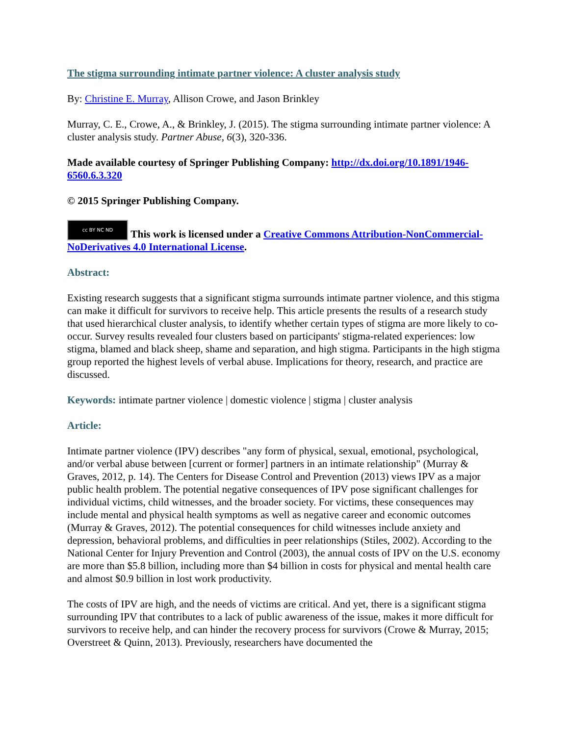The stigma surrounding intimate partner violence: A cluster analysis study
By: Christine E. Murray, Allison Crowe, and Jason Brinkley
Murray, C. E., Crowe, A., & Brinkley, J. (2015). The stigma surrounding intimate partner violence: A cluster analysis study. Partner Abuse, 6(3), 320-336.
Made available courtesy of Springer Publishing Company: http://dx.doi.org/10.1891/1946-6560.6.3.320
© 2015 Springer Publishing Company.
cc BY NC ND This work is licensed under a Creative Commons Attribution-NonCommercial-NoDerivatives 4.0 International License.
Abstract:
Existing research suggests that a significant stigma surrounds intimate partner violence, and this stigma can make it difficult for survivors to receive help. This article presents the results of a research study that used hierarchical cluster analysis, to identify whether certain types of stigma are more likely to co-occur. Survey results revealed four clusters based on participants' stigma-related experiences: low stigma, blamed and black sheep, shame and separation, and high stigma. Participants in the high stigma group reported the highest levels of verbal abuse. Implications for theory, research, and practice are discussed.
Keywords: intimate partner violence | domestic violence | stigma | cluster analysis
Article:
Intimate partner violence (IPV) describes "any form of physical, sexual, emotional, psychological, and/or verbal abuse between [current or former] partners in an intimate relationship" (Murray & Graves, 2012, p. 14). The Centers for Disease Control and Prevention (2013) views IPV as a major public health problem. The potential negative consequences of IPV pose significant challenges for individual victims, child witnesses, and the broader society. For victims, these consequences may include mental and physical health symptoms as well as negative career and economic outcomes (Murray & Graves, 2012). The potential consequences for child witnesses include anxiety and depression, behavioral problems, and difficulties in peer relationships (Stiles, 2002). According to the National Center for Injury Prevention and Control (2003), the annual costs of IPV on the U.S. economy are more than $5.8 billion, including more than $4 billion in costs for physical and mental health care and almost $0.9 billion in lost work productivity.
The costs of IPV are high, and the needs of victims are critical. And yet, there is a significant stigma surrounding IPV that contributes to a lack of public awareness of the issue, makes it more difficult for survivors to receive help, and can hinder the recovery process for survivors (Crowe & Murray, 2015; Overstreet & Quinn, 2013). Previously, researchers have documented the